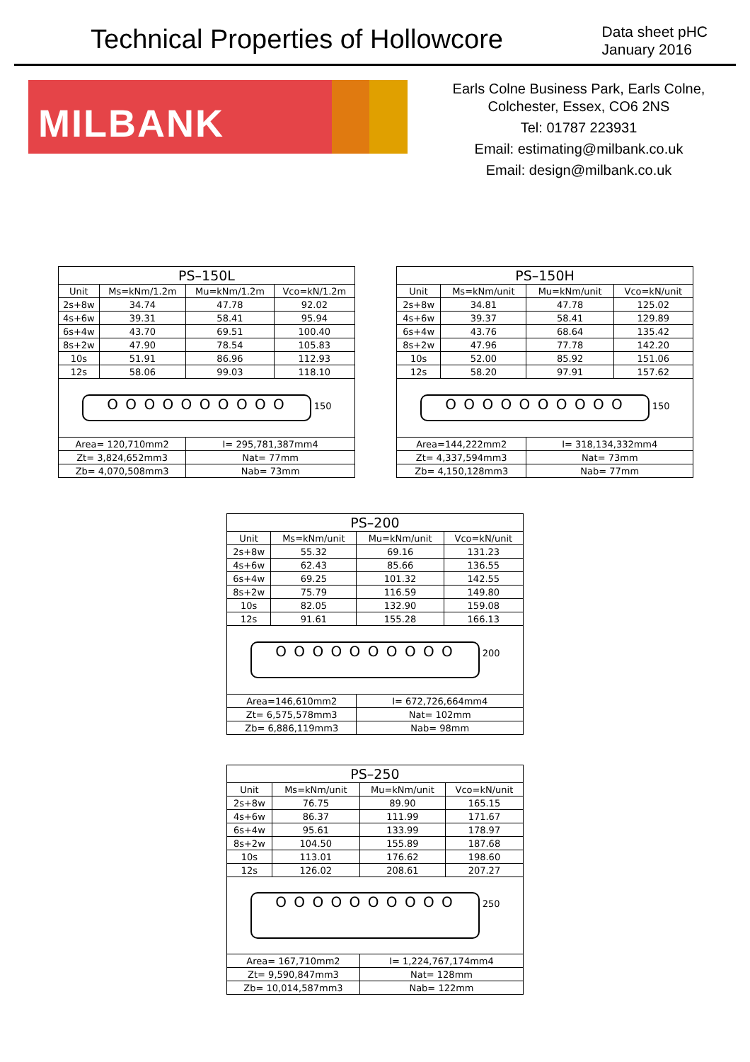Technical Properties of Hollowcore
Data sheet pHC
January 2016
MILBANK
Earls Colne Business Park, Earls Colne,
Colchester, Essex, CO6 2NS
Tel: 01787 223931
Email: estimating@milbank.co.uk
Email: design@milbank.co.uk
| PS–150L | | | |
| --- | --- | --- | --- |
| Unit | Ms=kNm/1.2m | Mu=kNm/1.2m | Vco=kN/1.2m |
| 2s+8w | 34.74 | 47.78 | 92.02 |
| 4s+6w | 39.31 | 58.41 | 95.94 |
| 6s+4w | 43.70 | 69.51 | 100.40 |
| 8s+2w | 47.90 | 78.54 | 105.83 |
| 10s | 51.91 | 86.96 | 112.93 |
| 12s | 58.06 | 99.03 | 118.10 |
| O O O O O O O O O O 150 | | | |
| Area= 120,710mm2 | | I= 295,781,387mm4 | |
| Zt= 3,824,652mm3 | | Nat= 77mm | |
| Zb= 4,070,508mm3 | | Nab= 73mm | |
| PS–150H | | | |
| --- | --- | --- | --- |
| Unit | Ms=kNm/unit | Mu=kNm/unit | Vco=kN/unit |
| 2s+8w | 34.81 | 47.78 | 125.02 |
| 4s+6w | 39.37 | 58.41 | 129.89 |
| 6s+4w | 43.76 | 68.64 | 135.42 |
| 8s+2w | 47.96 | 77.78 | 142.20 |
| 10s | 52.00 | 85.92 | 151.06 |
| 12s | 58.20 | 97.91 | 157.62 |
| O O O O O O O O O O 150 | | | |
| Area=144,222mm2 | | I= 318,134,332mm4 | |
| Zt= 4,337,594mm3 | | Nat= 73mm | |
| Zb= 4,150,128mm3 | | Nab= 77mm | |
| PS–200 | | | |
| --- | --- | --- | --- |
| Unit | Ms=kNm/unit | Mu=kNm/unit | Vco=kN/unit |
| 2s+8w | 55.32 | 69.16 | 131.23 |
| 4s+6w | 62.43 | 85.66 | 136.55 |
| 6s+4w | 69.25 | 101.32 | 142.55 |
| 8s+2w | 75.79 | 116.59 | 149.80 |
| 10s | 82.05 | 132.90 | 159.08 |
| 12s | 91.61 | 155.28 | 166.13 |
| O O O O O O O O O O 200 | | | |
| Area=146,610mm2 | | I= 672,726,664mm4 | |
| Zt= 6,575,578mm3 | | Nat= 102mm | |
| Zb= 6,886,119mm3 | | Nab= 98mm | |
| PS–250 | | | |
| --- | --- | --- | --- |
| Unit | Ms=kNm/unit | Mu=kNm/unit | Vco=kN/unit |
| 2s+8w | 76.75 | 89.90 | 165.15 |
| 4s+6w | 86.37 | 111.99 | 171.67 |
| 6s+4w | 95.61 | 133.99 | 178.97 |
| 8s+2w | 104.50 | 155.89 | 187.68 |
| 10s | 113.01 | 176.62 | 198.60 |
| 12s | 126.02 | 208.61 | 207.27 |
| O O O O O O O O O O 250 | | | |
| Area= 167,710mm2 | | I= 1,224,767,174mm4 | |
| Zt= 9,590,847mm3 | | Nat= 128mm | |
| Zb= 10,014,587mm3 | | Nab= 122mm | |